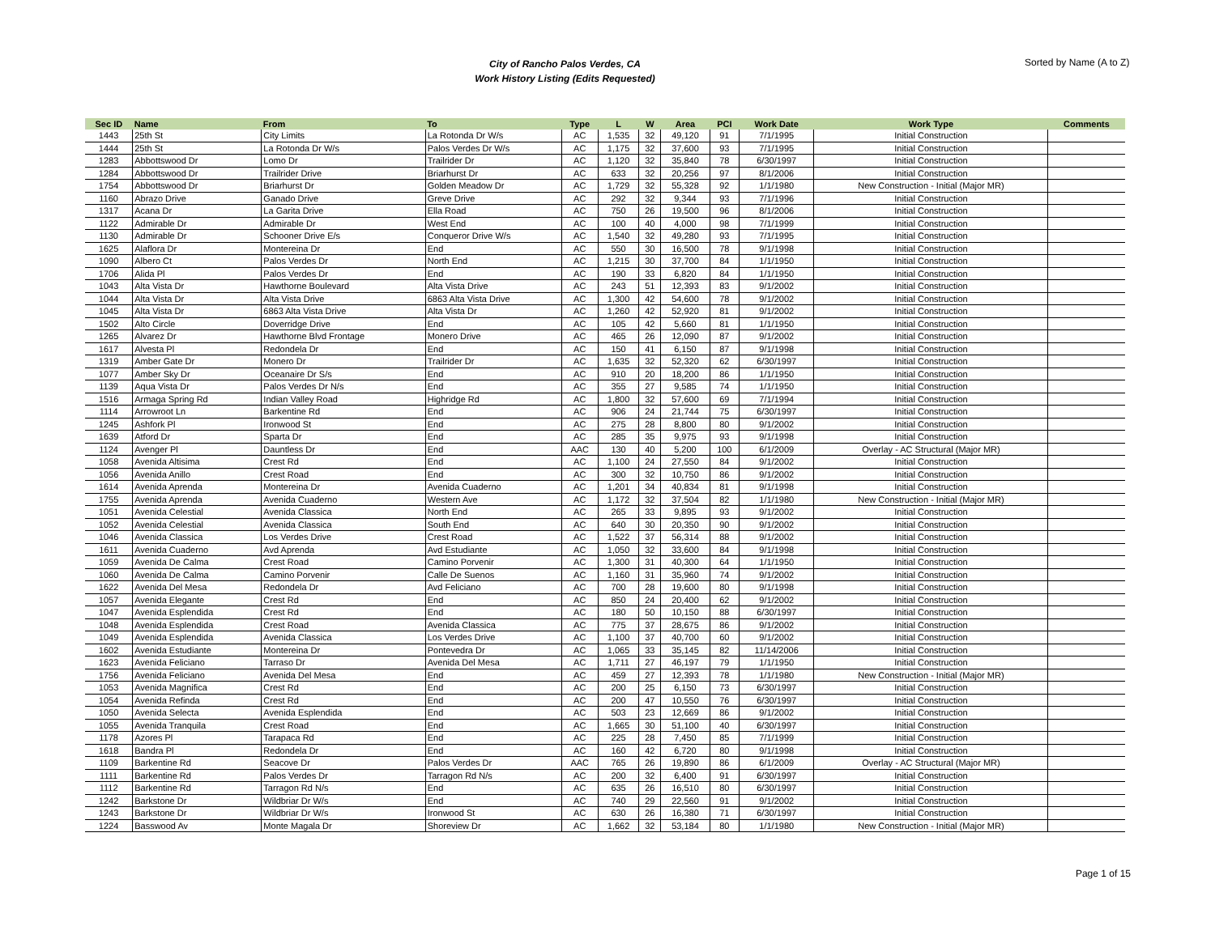City of Rancho Palos Verdes, CA
Work History Listing (Edits Requested)
Sorted by Name (A to Z)
| Sec ID | Name | From | To | Type | L | W | Area | PCI | Work Date | Work Type | Comments |
| --- | --- | --- | --- | --- | --- | --- | --- | --- | --- | --- | --- |
| 1443 | 25th St | City Limits | La Rotonda Dr W/s | AC | 1,535 | 32 | 49,120 | 91 | 7/1/1995 | Initial Construction | |
| 1444 | 25th St | La Rotonda Dr W/s | Palos Verdes Dr W/s | AC | 1,175 | 32 | 37,600 | 93 | 7/1/1995 | Initial Construction | |
| 1283 | Abbottswood Dr | Lomo Dr | Trailrider Dr | AC | 1,120 | 32 | 35,840 | 78 | 6/30/1997 | Initial Construction | |
| 1284 | Abbottswood Dr | Trailrider Drive | Briarhurst Dr | AC | 633 | 32 | 20,256 | 97 | 8/1/2006 | Initial Construction | |
| 1754 | Abbottswood Dr | Briarhurst Dr | Golden Meadow Dr | AC | 1,729 | 32 | 55,328 | 92 | 1/1/1980 | New Construction - Initial (Major MR) | |
| 1160 | Abrazo Drive | Ganado Drive | Greve Drive | AC | 292 | 32 | 9,344 | 93 | 7/1/1996 | Initial Construction | |
| 1317 | Acana Dr | La Garita Drive | Ella Road | AC | 750 | 26 | 19,500 | 96 | 8/1/2006 | Initial Construction | |
| 1122 | Admirable Dr | Admirable Dr | West End | AC | 100 | 40 | 4,000 | 98 | 7/1/1999 | Initial Construction | |
| 1130 | Admirable Dr | Schooner Drive E/s | Conqueror Drive W/s | AC | 1,540 | 32 | 49,280 | 93 | 7/1/1995 | Initial Construction | |
| 1625 | Alaflora Dr | Montereina Dr | End | AC | 550 | 30 | 16,500 | 78 | 9/1/1998 | Initial Construction | |
| 1090 | Albero Ct | Palos Verdes Dr | North End | AC | 1,215 | 30 | 37,700 | 84 | 1/1/1950 | Initial Construction | |
| 1706 | Alida Pl | Palos Verdes Dr | End | AC | 190 | 33 | 6,820 | 84 | 1/1/1950 | Initial Construction | |
| 1043 | Alta Vista Dr | Hawthorne Boulevard | Alta Vista Drive | AC | 243 | 51 | 12,393 | 83 | 9/1/2002 | Initial Construction | |
| 1044 | Alta Vista Dr | Alta Vista Drive | 6863 Alta Vista Drive | AC | 1,300 | 42 | 54,600 | 78 | 9/1/2002 | Initial Construction | |
| 1045 | Alta Vista Dr | 6863 Alta Vista Drive | Alta Vista Dr | AC | 1,260 | 42 | 52,920 | 81 | 9/1/2002 | Initial Construction | |
| 1502 | Alto Circle | Doverridge Drive | End | AC | 105 | 42 | 5,660 | 81 | 1/1/1950 | Initial Construction | |
| 1265 | Alvarez Dr | Hawthorne Blvd Frontage | Monero Drive | AC | 465 | 26 | 12,090 | 87 | 9/1/2002 | Initial Construction | |
| 1617 | Alvesta Pl | Redondela Dr | End | AC | 150 | 41 | 6,150 | 87 | 9/1/1998 | Initial Construction | |
| 1319 | Amber Gate Dr | Monero Dr | Trailrider Dr | AC | 1,635 | 32 | 52,320 | 62 | 6/30/1997 | Initial Construction | |
| 1077 | Amber Sky Dr | Oceanaire Dr S/s | End | AC | 910 | 20 | 18,200 | 86 | 1/1/1950 | Initial Construction | |
| 1139 | Aqua Vista Dr | Palos Verdes Dr N/s | End | AC | 355 | 27 | 9,585 | 74 | 1/1/1950 | Initial Construction | |
| 1516 | Armaga Spring Rd | Indian Valley Road | Highridge Rd | AC | 1,800 | 32 | 57,600 | 69 | 7/1/1994 | Initial Construction | |
| 1114 | Arrowroot Ln | Barkentine Rd | End | AC | 906 | 24 | 21,744 | 75 | 6/30/1997 | Initial Construction | |
| 1245 | Ashfork Pl | Ironwood St | End | AC | 275 | 28 | 8,800 | 80 | 9/1/2002 | Initial Construction | |
| 1639 | Atford Dr | Sparta Dr | End | AC | 285 | 35 | 9,975 | 93 | 9/1/1998 | Initial Construction | |
| 1124 | Avenger Pl | Dauntless Dr | End | AAC | 130 | 40 | 5,200 | 100 | 6/1/2009 | Overlay - AC Structural (Major MR) | |
| 1058 | Avenida Altisima | Crest Rd | End | AC | 1,100 | 24 | 27,550 | 84 | 9/1/2002 | Initial Construction | |
| 1056 | Avenida Anillo | Crest Road | End | AC | 300 | 32 | 10,750 | 86 | 9/1/2002 | Initial Construction | |
| 1614 | Avenida Aprenda | Montereina Dr | Avenida Cuaderno | AC | 1,201 | 34 | 40,834 | 81 | 9/1/1998 | Initial Construction | |
| 1755 | Avenida Aprenda | Avenida Cuaderno | Western Ave | AC | 1,172 | 32 | 37,504 | 82 | 1/1/1980 | New Construction - Initial (Major MR) | |
| 1051 | Avenida Celestial | Avenida Classica | North End | AC | 265 | 33 | 9,895 | 93 | 9/1/2002 | Initial Construction | |
| 1052 | Avenida Celestial | Avenida Classica | South End | AC | 640 | 30 | 20,350 | 90 | 9/1/2002 | Initial Construction | |
| 1046 | Avenida Classica | Los Verdes Drive | Crest Road | AC | 1,522 | 37 | 56,314 | 88 | 9/1/2002 | Initial Construction | |
| 1611 | Avenida Cuaderno | Avd Aprenda | Avd Estudiante | AC | 1,050 | 32 | 33,600 | 84 | 9/1/1998 | Initial Construction | |
| 1059 | Avenida De Calma | Crest Road | Camino Porvenir | AC | 1,300 | 31 | 40,300 | 64 | 1/1/1950 | Initial Construction | |
| 1060 | Avenida De Calma | Camino Porvenir | Calle De Suenos | AC | 1,160 | 31 | 35,960 | 74 | 9/1/2002 | Initial Construction | |
| 1622 | Avenida Del Mesa | Redondela Dr | Avd Feliciano | AC | 700 | 28 | 19,600 | 80 | 9/1/1998 | Initial Construction | |
| 1057 | Avenida Elegante | Crest Rd | End | AC | 850 | 24 | 20,400 | 62 | 9/1/2002 | Initial Construction | |
| 1047 | Avenida Esplendida | Crest Rd | End | AC | 180 | 50 | 10,150 | 88 | 6/30/1997 | Initial Construction | |
| 1048 | Avenida Esplendida | Crest Road | Avenida Classica | AC | 775 | 37 | 28,675 | 86 | 9/1/2002 | Initial Construction | |
| 1049 | Avenida Esplendida | Avenida Classica | Los Verdes Drive | AC | 1,100 | 37 | 40,700 | 60 | 9/1/2002 | Initial Construction | |
| 1602 | Avenida Estudiante | Montereina Dr | Pontevedra Dr | AC | 1,065 | 33 | 35,145 | 82 | 11/14/2006 | Initial Construction | |
| 1623 | Avenida Feliciano | Tarraso Dr | Avenida Del Mesa | AC | 1,711 | 27 | 46,197 | 79 | 1/1/1950 | Initial Construction | |
| 1756 | Avenida Feliciano | Avenida Del Mesa | End | AC | 459 | 27 | 12,393 | 78 | 1/1/1980 | New Construction - Initial (Major MR) | |
| 1053 | Avenida Magnifica | Crest Rd | End | AC | 200 | 25 | 6,150 | 73 | 6/30/1997 | Initial Construction | |
| 1054 | Avenida Refinda | Crest Rd | End | AC | 200 | 47 | 10,550 | 76 | 6/30/1997 | Initial Construction | |
| 1050 | Avenida Selecta | Avenida Esplendida | End | AC | 503 | 23 | 12,669 | 86 | 9/1/2002 | Initial Construction | |
| 1055 | Avenida Tranquila | Crest Road | End | AC | 1,665 | 30 | 51,100 | 40 | 6/30/1997 | Initial Construction | |
| 1178 | Azores Pl | Tarapaca Rd | End | AC | 225 | 28 | 7,450 | 85 | 7/1/1999 | Initial Construction | |
| 1618 | Bandra Pl | Redondela Dr | End | AC | 160 | 42 | 6,720 | 80 | 9/1/1998 | Initial Construction | |
| 1109 | Barkentine Rd | Seacove Dr | Palos Verdes Dr | AAC | 765 | 26 | 19,890 | 86 | 6/1/2009 | Overlay - AC Structural (Major MR) | |
| 1111 | Barkentine Rd | Palos Verdes Dr | Tarragon Rd N/s | AC | 200 | 32 | 6,400 | 91 | 6/30/1997 | Initial Construction | |
| 1112 | Barkentine Rd | Tarragon Rd N/s | End | AC | 635 | 26 | 16,510 | 80 | 6/30/1997 | Initial Construction | |
| 1242 | Barkstone Dr | Wildbriar Dr W/s | End | AC | 740 | 29 | 22,560 | 91 | 9/1/2002 | Initial Construction | |
| 1243 | Barkstone Dr | Wildbriar Dr W/s | Ironwood St | AC | 630 | 26 | 16,380 | 71 | 6/30/1997 | Initial Construction | |
| 1224 | Basswood Av | Monte Magala Dr | Shoreview Dr | AC | 1,662 | 32 | 53,184 | 80 | 1/1/1980 | New Construction - Initial (Major MR) | |
Page 1 of 15